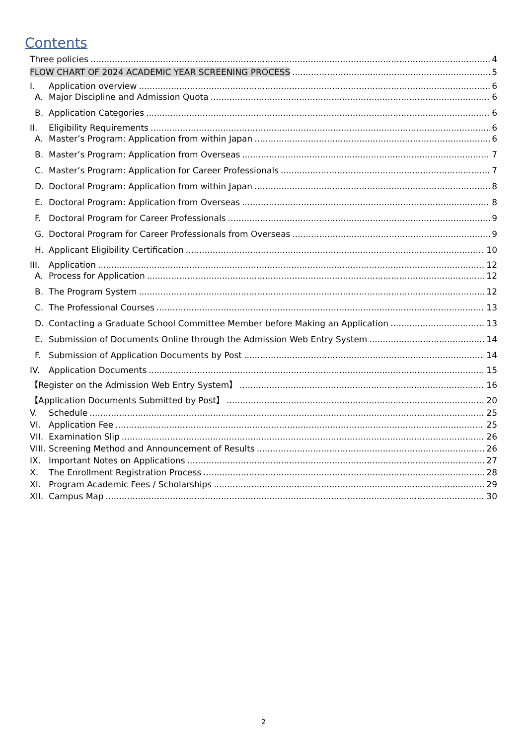Contents
Three policies 4
FLOW CHART OF 2024 ACADEMIC YEAR SCREENING PROCESS 5
I. Application overview 6
A. Major Discipline and Admission Quota 6
B. Application Categories 6
II. Eligibility Requirements 6
A. Master’s Program: Application from within Japan 6
B. Master’s Program: Application from Overseas 7
C. Master’s Program: Application for Career Professionals 7
D. Doctoral Program: Application from within Japan 8
E. Doctoral Program: Application from Overseas 8
F. Doctoral Program for Career Professionals 9
G. Doctoral Program for Career Professionals from Overseas 9
H. Applicant Eligibility Certification 10
III. Application 12
A. Process for Application 12
B. The Program System 12
C. The Professional Courses 13
D. Contacting a Graduate School Committee Member before Making an Application 13
E. Submission of Documents Online through the Admission Web Entry System 14
F. Submission of Application Documents by Post 14
IV. Application Documents 15
【Register on the Admission Web Entry System】 16
【Application Documents Submitted by Post】 20
V. Schedule 25
VI. Application Fee 25
VII. Examination Slip 26
VIII. Screening Method and Announcement of Results 26
IX. Important Notes on Applications 27
X. The Enrollment Registration Process 28
XI. Program Academic Fees / Scholarships 29
XII. Campus Map 30
2